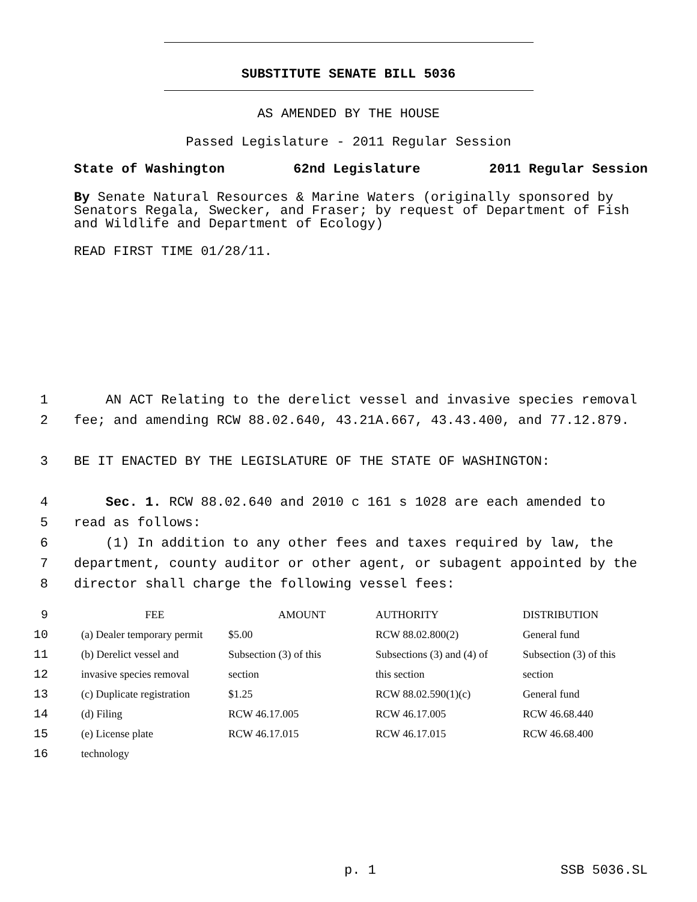SUBSTITUTE SENATE BILL 5036
AS AMENDED BY THE HOUSE
Passed Legislature - 2011 Regular Session
State of Washington 62nd Legislature 2011 Regular Session
By Senate Natural Resources & Marine Waters (originally sponsored by Senators Regala, Swecker, and Fraser; by request of Department of Fish and Wildlife and Department of Ecology)
READ FIRST TIME 01/28/11.
1 AN ACT Relating to the derelict vessel and invasive species removal
2 fee; and amending RCW 88.02.640, 43.21A.667, 43.43.400, and 77.12.879.
3 BE IT ENACTED BY THE LEGISLATURE OF THE STATE OF WASHINGTON:
4 Sec. 1. RCW 88.02.640 and 2010 c 161 s 1028 are each amended to
5 read as follows:
6 (1) In addition to any other fees and taxes required by law, the
7 department, county auditor or other agent, or subagent appointed by the
8 director shall charge the following vessel fees:
| 9 | FEE | AMOUNT | AUTHORITY | DISTRIBUTION |
| 10 | (a) Dealer temporary permit | $5.00 | RCW 88.02.800(2) | General fund |
| 11 | (b) Derelict vessel and | Subsection (3) of this | Subsections (3) and (4) of | Subsection (3) of this |
| 12 | invasive species removal | section | this section | section |
| 13 | (c) Duplicate registration | $1.25 | RCW 88.02.590(1)(c) | General fund |
| 14 | (d) Filing | RCW 46.17.005 | RCW 46.17.005 | RCW 46.68.440 |
| 15 | (e) License plate | RCW 46.17.015 | RCW 46.17.015 | RCW 46.68.400 |
| 16 | technology | | | |
p. 1 SSB 5036.SL